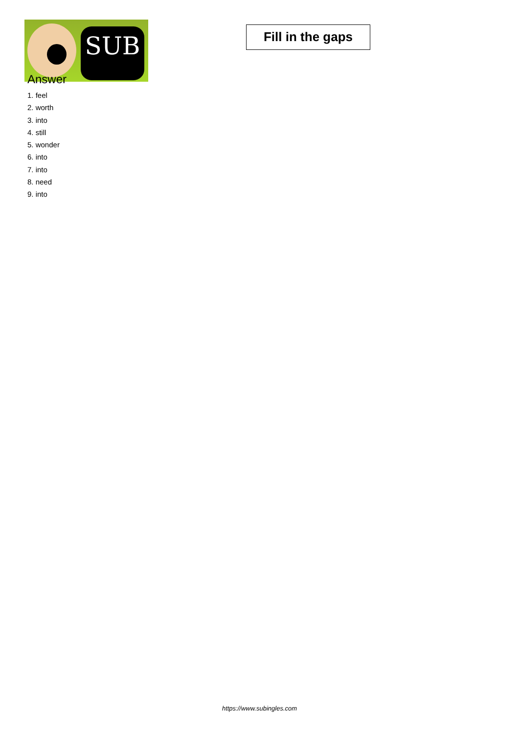SUB
Fill in the gaps
Answer
1. feel
2. worth
3. into
4. still
5. wonder
6. into
7. into
8. need
9. into
https://www.subingles.com